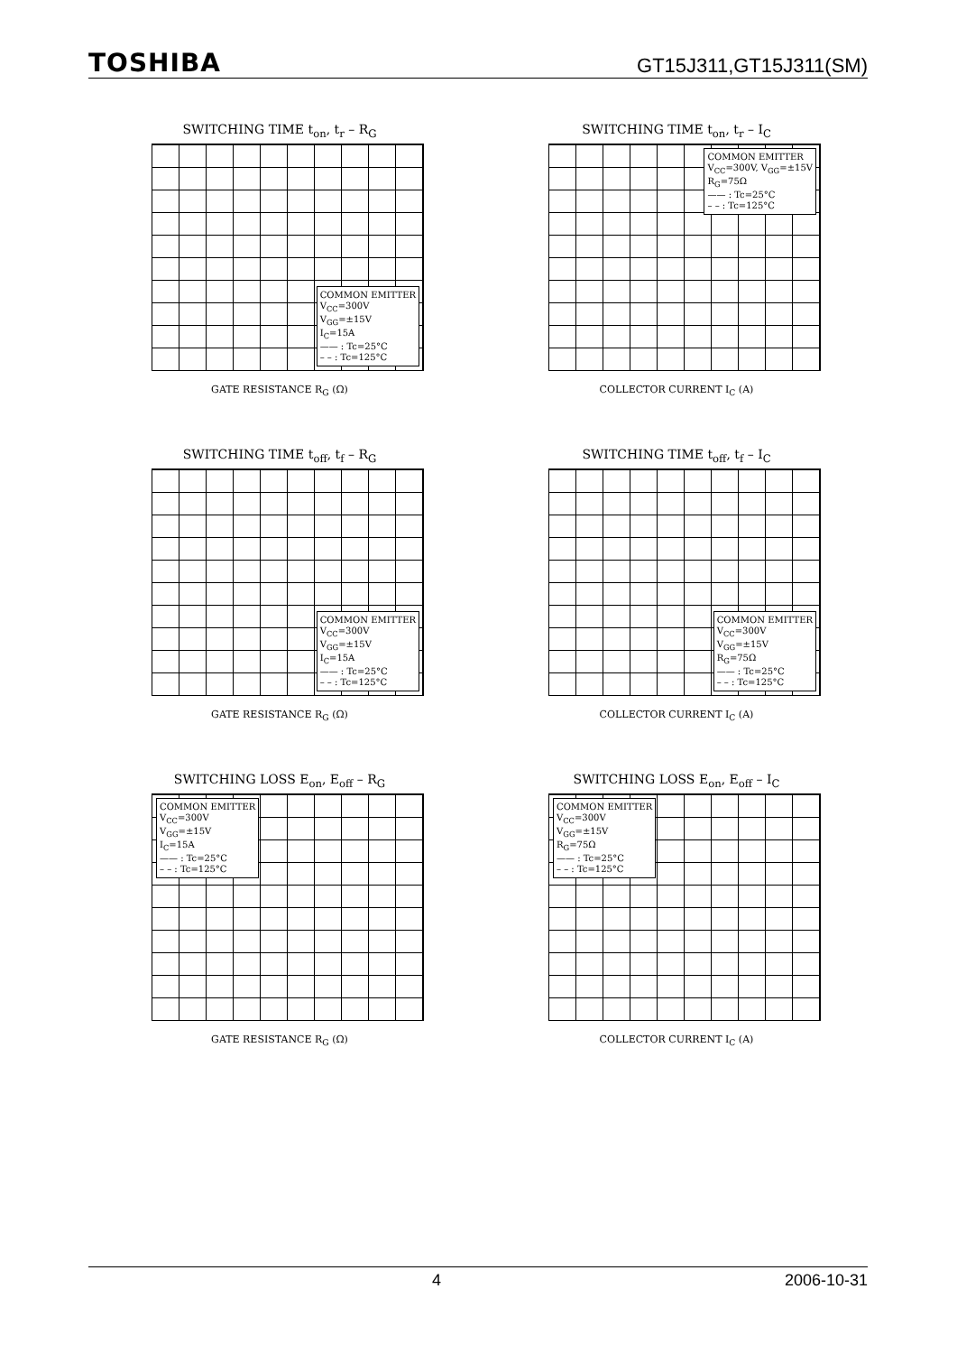TOSHIBA GT15J311,GT15J311(SM)
SWITCHING TIME t<sub>on</sub>, t<sub>r</sub> – R<sub>G</sub>
COMMON EMITTER
V<sub>CC</sub>=300V
V<sub>GG</sub>=±15V
I<sub>C</sub>=15A
—— : Tc=25°C
– – : Tc=125°C
GATE RESISTANCE R<sub>G</sub> (Ω)
SWITCHING TIME t<sub>on</sub>, t<sub>r</sub> – I<sub>C</sub>
COMMON EMITTER
V<sub>CC</sub>=300V, V<sub>GG</sub>=±15V
R<sub>G</sub>=75Ω
—— : Tc=25°C
– – : Tc=125°C
COLLECTOR CURRENT I<sub>C</sub> (A)
SWITCHING TIME t<sub>off</sub>, t<sub>f</sub> – R<sub>G</sub>
COMMON EMITTER
V<sub>CC</sub>=300V
V<sub>GG</sub>=±15V
I<sub>C</sub>=15A
—— : Tc=25°C
– – : Tc=125°C
GATE RESISTANCE R<sub>G</sub> (Ω)
SWITCHING TIME t<sub>off</sub>, t<sub>f</sub> – I<sub>C</sub>
COMMON EMITTER
V<sub>CC</sub>=300V
V<sub>GG</sub>=±15V
R<sub>G</sub>=75Ω
—— : Tc=25°C
– – : Tc=125°C
COLLECTOR CURRENT I<sub>C</sub> (A)
SWITCHING LOSS E<sub>on</sub>, E<sub>off</sub> – R<sub>G</sub>
COMMON EMITTER
V<sub>CC</sub>=300V
V<sub>GG</sub>=±15V
I<sub>C</sub>=15A
—— : Tc=25°C
– – : Tc=125°C
GATE RESISTANCE R<sub>G</sub> (Ω)
SWITCHING LOSS E<sub>on</sub>, E<sub>off</sub> – I<sub>C</sub>
COMMON EMITTER
V<sub>CC</sub>=300V
V<sub>GG</sub>=±15V
R<sub>G</sub>=75Ω
—— : Tc=25°C
– – : Tc=125°C
COLLECTOR CURRENT I<sub>C</sub> (A)
4 2006-10-31